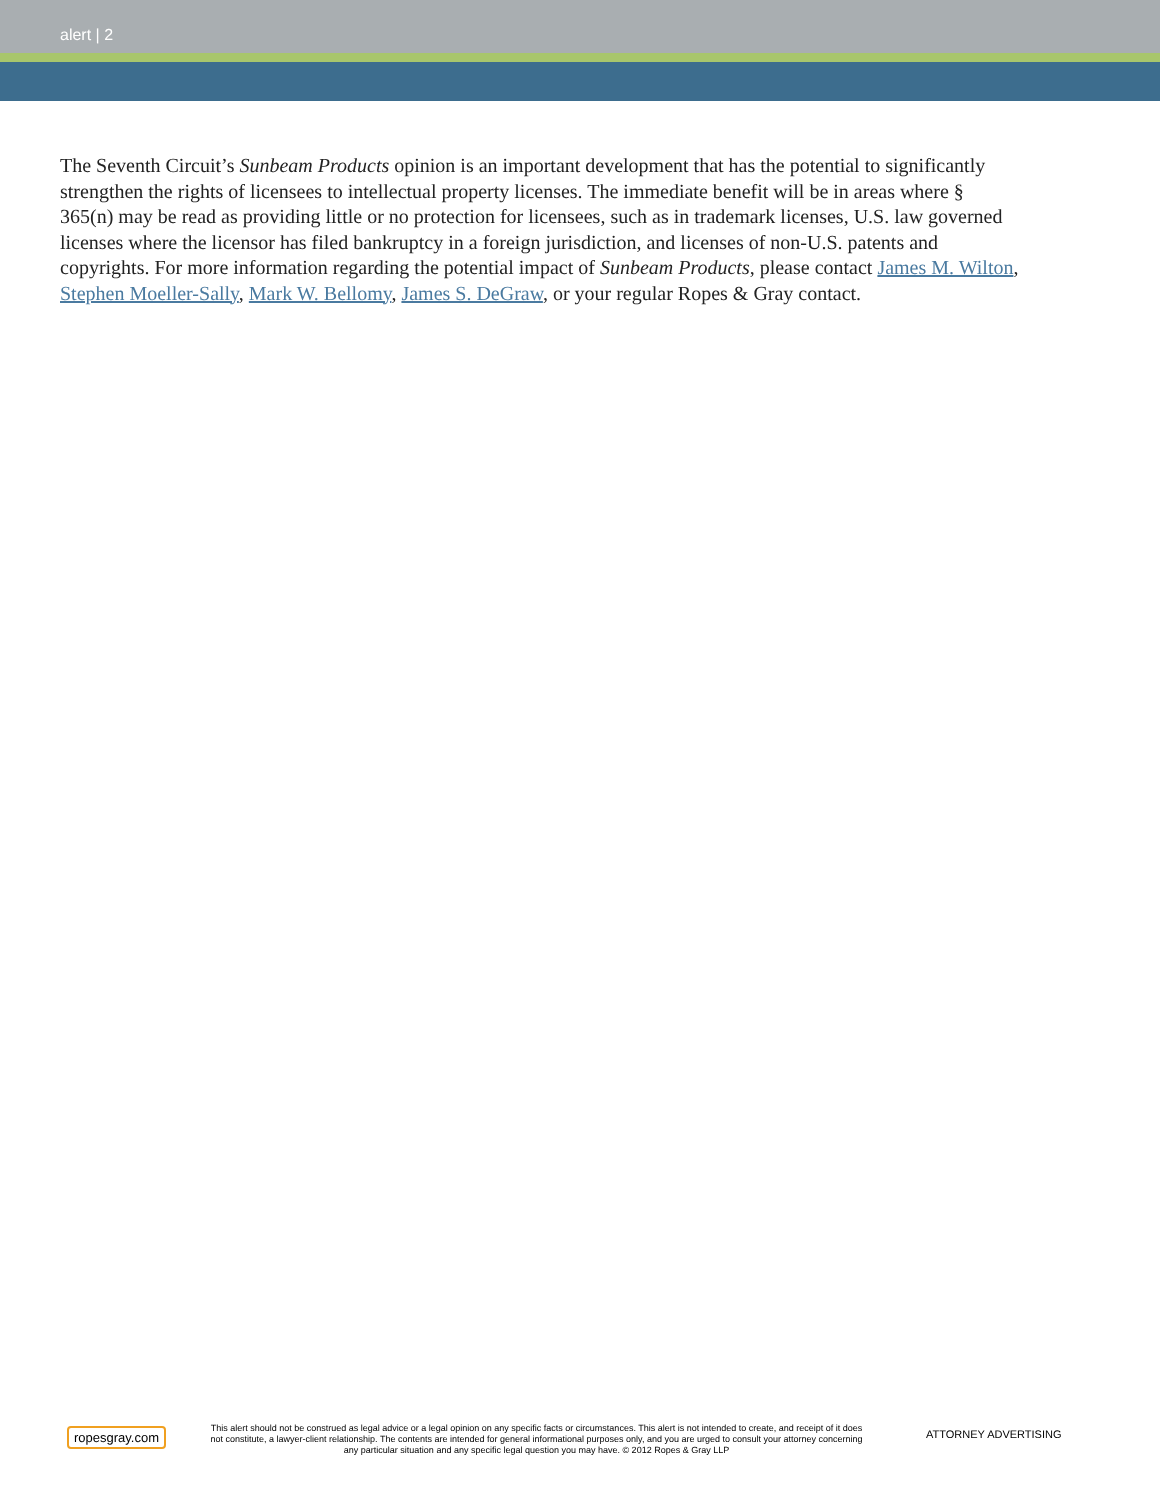alert | 2
The Seventh Circuit’s Sunbeam Products opinion is an important development that has the potential to significantly strengthen the rights of licensees to intellectual property licenses. The immediate benefit will be in areas where § 365(n) may be read as providing little or no protection for licensees, such as in trademark licenses, U.S. law governed licenses where the licensor has filed bankruptcy in a foreign jurisdiction, and licenses of non-U.S. patents and copyrights. For more information regarding the potential impact of Sunbeam Products, please contact James M. Wilton, Stephen Moeller-Sally, Mark W. Bellomy, James S. DeGraw, or your regular Ropes & Gray contact.
ropesgray.com
This alert should not be construed as legal advice or a legal opinion on any specific facts or circumstances. This alert is not intended to create, and receipt of it does not constitute, a lawyer-client relationship. The contents are intended for general informational purposes only, and you are urged to consult your attorney concerning any particular situation and any specific legal question you may have. © 2012 Ropes & Gray LLP
ATTORNEY ADVERTISING